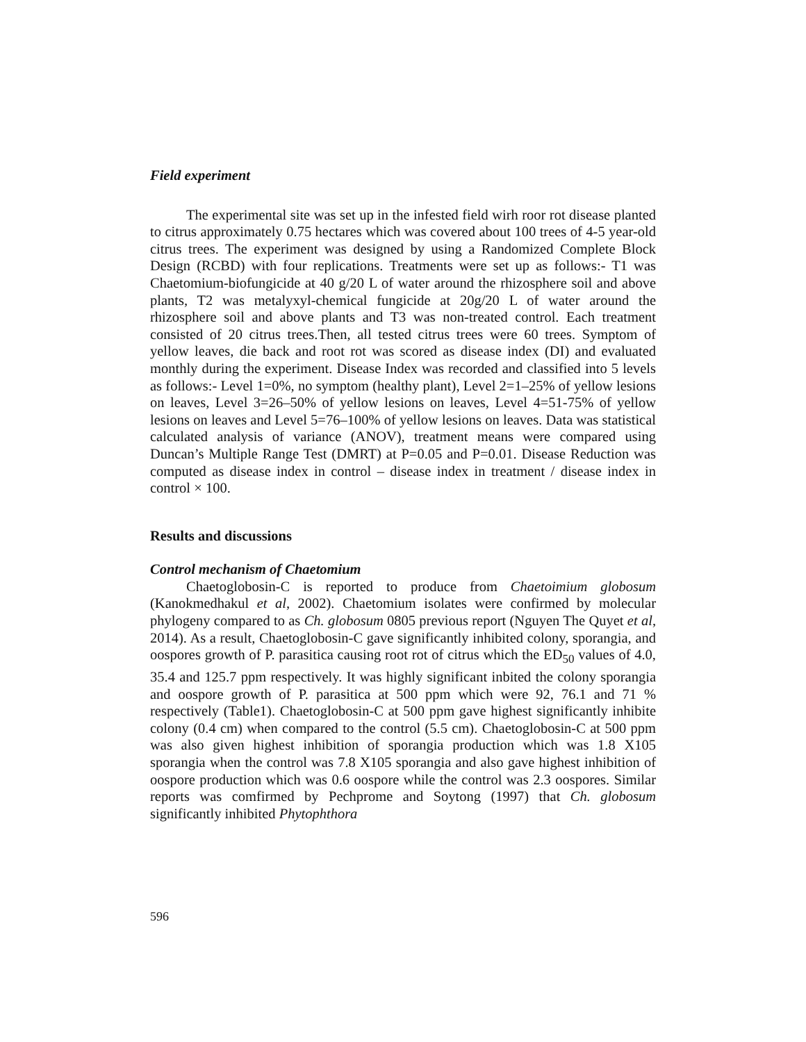Field experiment
The experimental site was set up in the infested field wirh roor rot disease planted to citrus approximately 0.75 hectares which was covered about 100 trees of 4-5 year-old citrus trees. The experiment was designed by using a Randomized Complete Block Design (RCBD) with four replications. Treatments were set up as follows:- T1 was Chaetomium-biofungicide at 40 g/20 L of water around the rhizosphere soil and above plants, T2 was metalyxyl-chemical fungicide at 20g/20 L of water around the rhizosphere soil and above plants and T3 was non-treated control. Each treatment consisted of 20 citrus trees.Then, all tested citrus trees were 60 trees. Symptom of yellow leaves, die back and root rot was scored as disease index (DI) and evaluated monthly during the experiment. Disease Index was recorded and classified into 5 levels as follows:- Level 1=0%, no symptom (healthy plant), Level 2=1–25% of yellow lesions on leaves, Level 3=26–50% of yellow lesions on leaves, Level 4=51-75% of yellow lesions on leaves and Level 5=76–100% of yellow lesions on leaves. Data was statistical calculated analysis of variance (ANOV), treatment means were compared using Duncan’s Multiple Range Test (DMRT) at P=0.05 and P=0.01. Disease Reduction was computed as disease index in control – disease index in treatment / disease index in control × 100.
Results and discussions
Control mechanism of Chaetomium
Chaetoglobosin-C is reported to produce from Chaetoimium globosum (Kanokmedhakul et al, 2002). Chaetomium isolates were confirmed by molecular phylogeny compared to as Ch. globosum 0805 previous report (Nguyen The Quyet et al, 2014). As a result, Chaetoglobosin-C gave significantly inhibited colony, sporangia, and oospores growth of P. parasitica causing root rot of citrus which the ED<sub>50</sub> values of 4.0, 35.4 and 125.7 ppm respectively. It was highly significant inbited the colony sporangia and oospore growth of P. parasitica at 500 ppm which were 92, 76.1 and 71 % respectively (Table1). Chaetoglobosin-C at 500 ppm gave highest significantly inhibite colony (0.4 cm) when compared to the control (5.5 cm). Chaetoglobosin-C at 500 ppm was also given highest inhibition of sporangia production which was 1.8 X105 sporangia when the control was 7.8 X105 sporangia and also gave highest inhibition of oospore production which was 0.6 oospore while the control was 2.3 oospores. Similar reports was comfirmed by Pechprome and Soytong (1997) that Ch. globosum significantly inhibited Phytophthora
596